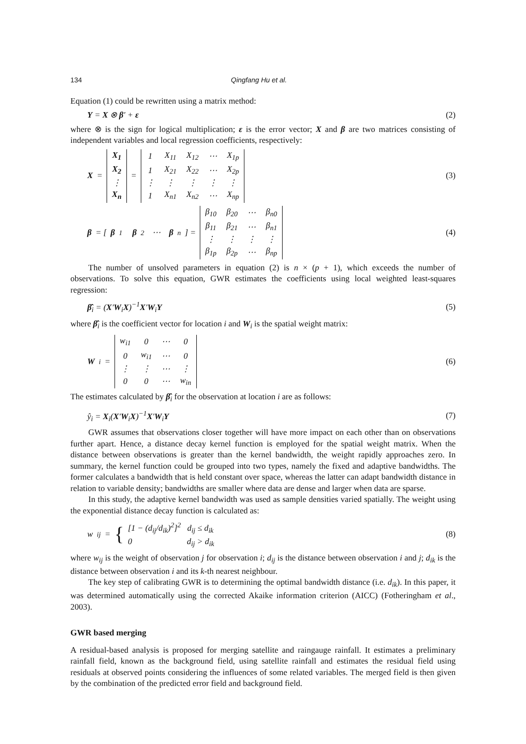134 Qingfang Hu et al.
Equation (1) could be rewritten using a matrix method:
Y = X ⊗ β′ + ε (2)
where ⊗ is the sign for logical multiplication; ε is the error vector; X and β are two matrices consisting of independent variables and local regression coefficients, respectively:
X =
| X<sub>1</sub> |
| X<sub>2</sub> |
| ⋮ |
| X<sub>n</sub> |
=
| 1 | X<sub>11</sub> | X<sub>12</sub> | ⋯ | X<sub>1p</sub> |
| 1 | X<sub>21</sub> | X<sub>22</sub> | ⋯ | X<sub>2p</sub> |
| ⋮ | ⋮ | ⋮ | ⋮ | ⋮ |
| 1 | X<sub>n1</sub> | X<sub>n2</sub> | ⋯ | X<sub>np</sub> |
(3)
β = [β<sub>1</sub> β<sub>2</sub> ⋯ β<sub>n</sub>] =
| β<sub>10</sub> | β<sub>20</sub> | ⋯ | β<sub>n0</sub> |
| β<sub>11</sub> | β<sub>21</sub> | ⋯ | β<sub>n1</sub> |
| ⋮ | ⋮ | ⋮ | ⋮ |
| β<sub>1p</sub> | β<sub>2p</sub> | ⋯ | β<sub>np</sub> |
(4)
The number of unsolved parameters in equation (2) is n × (p + 1), which exceeds the number of observations. To solve this equation, GWR estimates the coefficients using local weighted least-squares regression:
β̂<sub>i</sub> = (X′W<sub>i</sub>X)<sup>−1</sup>X′W<sub>i</sub>Y (5)
where β̂<sub>i</sub> is the coefficient vector for location i and W<sub>i</sub> is the spatial weight matrix:
W<sub>i</sub> =
| w<sub>i1</sub> | 0 | ⋯ | 0 |
| 0 | w<sub>i1</sub> | ⋯ | 0 |
| ⋮ | ⋮ | ⋯ | ⋮ |
| 0 | 0 | ⋯ | w<sub>in</sub> |
(6)
The estimates calculated by β̂<sub>i</sub> for the observation at location i are as follows:
ŷ<sub>i</sub> = X<sub>i</sub>(X′W<sub>i</sub>X)<sup>−1</sup>X′W<sub>i</sub>Y (7)
GWR assumes that observations closer together will have more impact on each other than on observations further apart. Hence, a distance decay kernel function is employed for the spatial weight matrix. When the distance between observations is greater than the kernel bandwidth, the weight rapidly approaches zero. In summary, the kernel function could be grouped into two types, namely the fixed and adaptive bandwidths. The former calculates a bandwidth that is held constant over space, whereas the latter can adapt bandwidth distance in relation to variable density; bandwidths are smaller where data are dense and larger when data are sparse.
In this study, the adaptive kernel bandwidth was used as sample densities varied spatially. The weight using the exponential distance decay function is calculated as:
w<sub>ij</sub> = { [1 − (d<sub>ij</sub>/d<sub>ik</sub>)<sup>2</sup>]<sup>2</sup> d<sub>ij</sub> ≤ d<sub>ik</sub>
0 d<sub>ij</sub> > d<sub>ik</sub> (8)
where w<sub>ij</sub> is the weight of observation j for observation i; d<sub>ij</sub> is the distance between observation i and j; d<sub>ik</sub> is the distance between observation i and its k-th nearest neighbour.
The key step of calibrating GWR is to determining the optimal bandwidth distance (i.e. d<sub>ik</sub>). In this paper, it was determined automatically using the corrected Akaike information criterion (AICC) (Fotheringham et al., 2003).
GWR based merging
A residual-based analysis is proposed for merging satellite and raingauge rainfall. It estimates a preliminary rainfall field, known as the background field, using satellite rainfall and estimates the residual field using residuals at observed points considering the influences of some related variables. The merged field is then given by the combination of the predicted error field and background field.